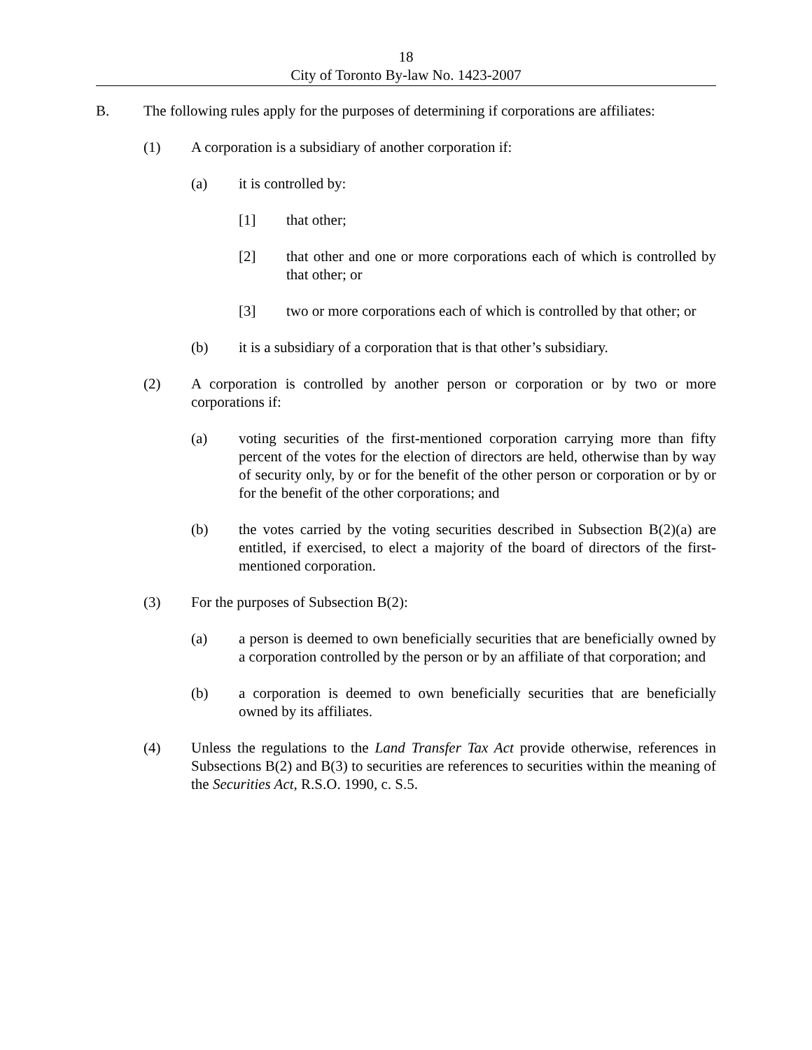18
City of Toronto By-law No. 1423-2007
B. The following rules apply for the purposes of determining if corporations are affiliates:
(1) A corporation is a subsidiary of another corporation if:
(a) it is controlled by:
[1] that other;
[2] that other and one or more corporations each of which is controlled by that other; or
[3] two or more corporations each of which is controlled by that other; or
(b) it is a subsidiary of a corporation that is that other’s subsidiary.
(2) A corporation is controlled by another person or corporation or by two or more corporations if:
(a) voting securities of the first-mentioned corporation carrying more than fifty percent of the votes for the election of directors are held, otherwise than by way of security only, by or for the benefit of the other person or corporation or by or for the benefit of the other corporations; and
(b) the votes carried by the voting securities described in Subsection B(2)(a) are entitled, if exercised, to elect a majority of the board of directors of the first-mentioned corporation.
(3) For the purposes of Subsection B(2):
(a) a person is deemed to own beneficially securities that are beneficially owned by a corporation controlled by the person or by an affiliate of that corporation; and
(b) a corporation is deemed to own beneficially securities that are beneficially owned by its affiliates.
(4) Unless the regulations to the Land Transfer Tax Act provide otherwise, references in Subsections B(2) and B(3) to securities are references to securities within the meaning of the Securities Act, R.S.O. 1990, c. S.5.